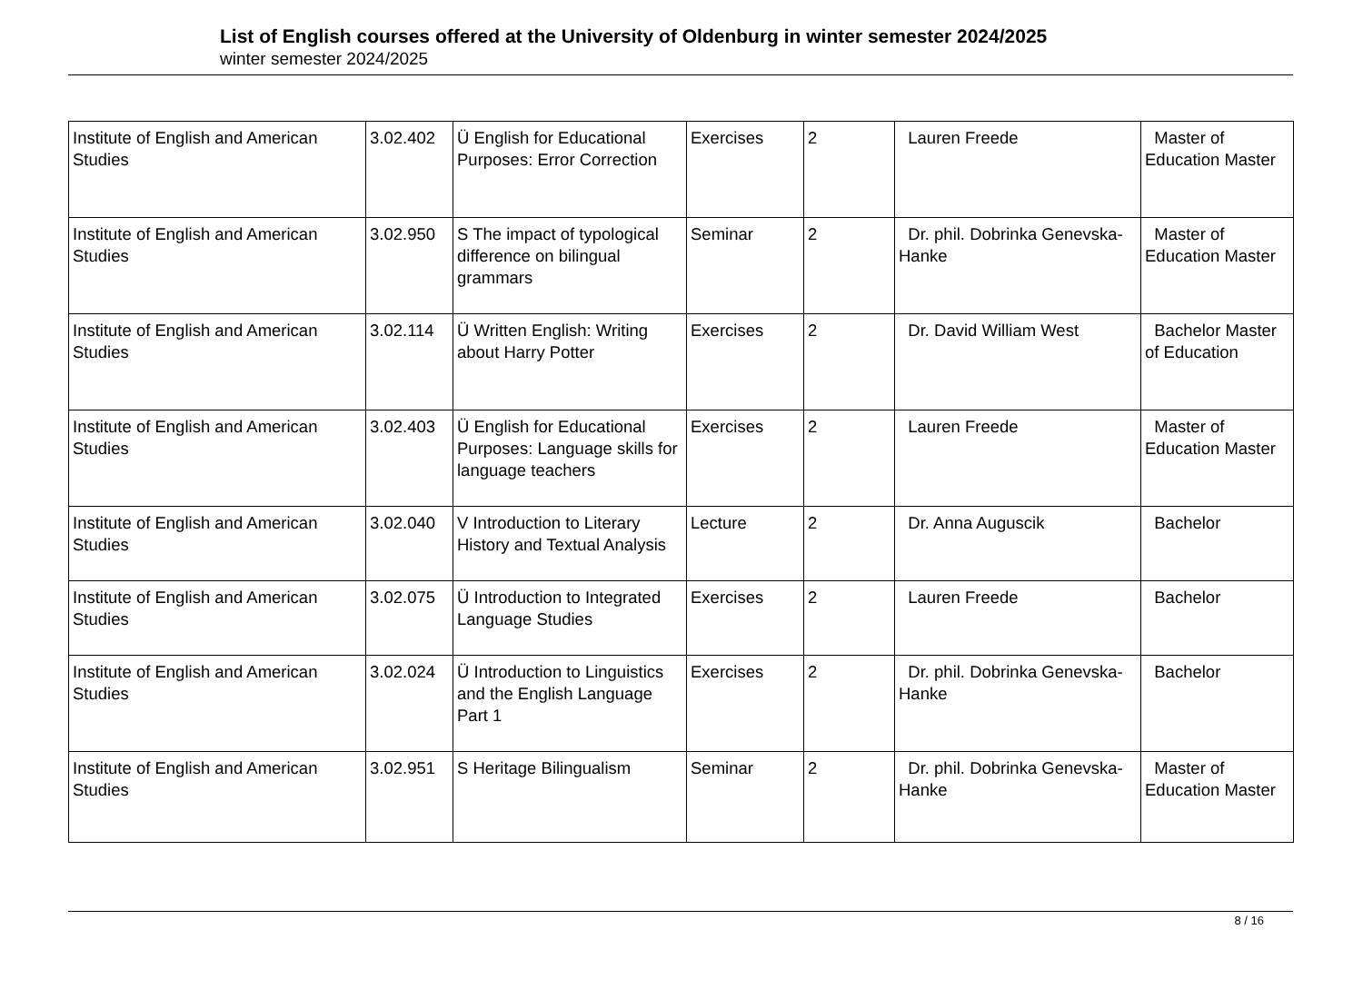List of English courses offered at the University of Oldenburg in winter semester 2024/2025
winter semester 2024/2025
| Institute of English and American Studies | 3.02.402 | Ü English for Educational Purposes: Error Correction | Exercises | 2 | Lauren Freede | Master of Education Master |
| Institute of English and American Studies | 3.02.950 | S The impact of typological difference on bilingual grammars | Seminar | 2 | Dr. phil. Dobrinka Genevska-Hanke | Master of Education Master |
| Institute of English and American Studies | 3.02.114 | Ü Written English: Writing about Harry Potter | Exercises | 2 | Dr. David William West | Bachelor Master of Education |
| Institute of English and American Studies | 3.02.403 | Ü English for Educational Purposes: Language skills for language teachers | Exercises | 2 | Lauren Freede | Master of Education Master |
| Institute of English and American Studies | 3.02.040 | V Introduction to Literary History and Textual Analysis | Lecture | 2 | Dr. Anna Auguscik | Bachelor |
| Institute of English and American Studies | 3.02.075 | Ü Introduction to Integrated Language Studies | Exercises | 2 | Lauren Freede | Bachelor |
| Institute of English and American Studies | 3.02.024 | Ü Introduction to Linguistics and the English Language Part 1 | Exercises | 2 | Dr. phil. Dobrinka Genevska-Hanke | Bachelor |
| Institute of English and American Studies | 3.02.951 | S Heritage Bilingualism | Seminar | 2 | Dr. phil. Dobrinka Genevska-Hanke | Master of Education Master |
8 / 16